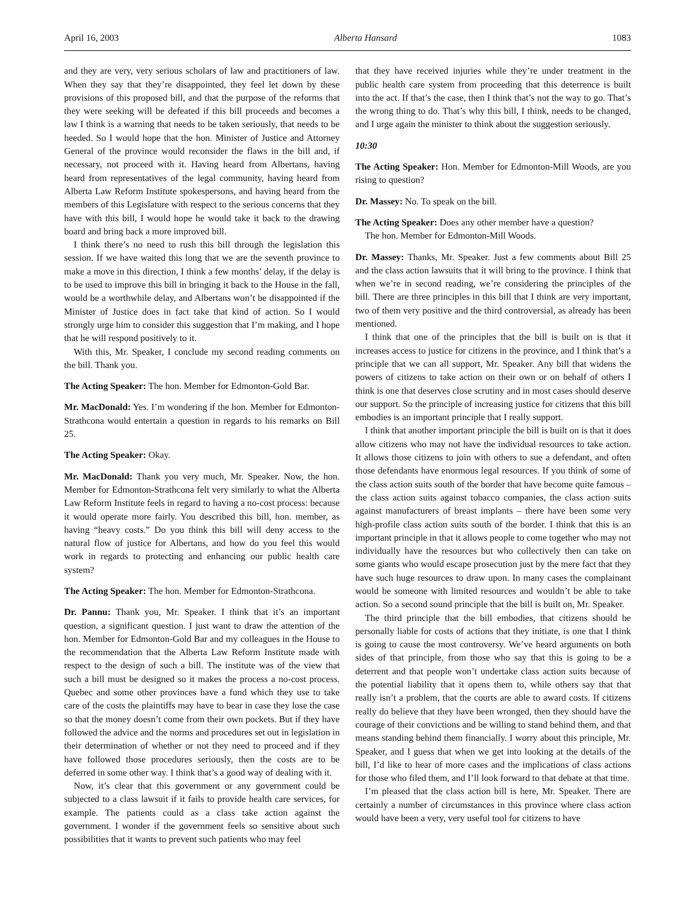April 16, 2003 Alberta Hansard 1083
and they are very, very serious scholars of law and practitioners of law. When they say that they’re disappointed, they feel let down by these provisions of this proposed bill, and that the purpose of the reforms that they were seeking will be defeated if this bill proceeds and becomes a law I think is a warning that needs to be taken seriously, that needs to be heeded. So I would hope that the hon. Minister of Justice and Attorney General of the province would reconsider the flaws in the bill and, if necessary, not proceed with it. Having heard from Albertans, having heard from representatives of the legal community, having heard from Alberta Law Reform Institute spokespersons, and having heard from the members of this Legislature with respect to the serious concerns that they have with this bill, I would hope he would take it back to the drawing board and bring back a more improved bill.
I think there’s no need to rush this bill through the legislation this session. If we have waited this long that we are the seventh province to make a move in this direction, I think a few months’ delay, if the delay is to be used to improve this bill in bringing it back to the House in the fall, would be a worthwhile delay, and Albertans won’t be disappointed if the Minister of Justice does in fact take that kind of action. So I would strongly urge him to consider this suggestion that I’m making, and I hope that he will respond positively to it.
With this, Mr. Speaker, I conclude my second reading comments on the bill. Thank you.
The Acting Speaker: The hon. Member for Edmonton-Gold Bar.
Mr. MacDonald: Yes. I’m wondering if the hon. Member for Edmonton-Strathcona would entertain a question in regards to his remarks on Bill 25.
The Acting Speaker: Okay.
Mr. MacDonald: Thank you very much, Mr. Speaker. Now, the hon. Member for Edmonton-Strathcona felt very similarly to what the Alberta Law Reform Institute feels in regard to having a no-cost process: because it would operate more fairly. You described this bill, hon. member, as having “heavy costs.” Do you think this bill will deny access to the natural flow of justice for Albertans, and how do you feel this would work in regards to protecting and enhancing our public health care system?
The Acting Speaker: The hon. Member for Edmonton-Strathcona.
Dr. Pannu: Thank you, Mr. Speaker. I think that it’s an important question, a significant question. I just want to draw the attention of the hon. Member for Edmonton-Gold Bar and my colleagues in the House to the recommendation that the Alberta Law Reform Institute made with respect to the design of such a bill. The institute was of the view that such a bill must be designed so it makes the process a no-cost process. Quebec and some other provinces have a fund which they use to take care of the costs the plaintiffs may have to bear in case they lose the case so that the money doesn’t come from their own pockets. But if they have followed the advice and the norms and procedures set out in legislation in their determination of whether or not they need to proceed and if they have followed those procedures seriously, then the costs are to be deferred in some other way. I think that’s a good way of dealing with it.
Now, it’s clear that this government or any government could be subjected to a class lawsuit if it fails to provide health care services, for example. The patients could as a class take action against the government. I wonder if the government feels so sensitive about such possibilities that it wants to prevent such patients who may feel
that they have received injuries while they’re under treatment in the public health care system from proceeding that this deterrence is built into the act. If that’s the case, then I think that’s not the way to go. That’s the wrong thing to do. That’s why this bill, I think, needs to be changed, and I urge again the minister to think about the suggestion seriously.
10:30
The Acting Speaker: Hon. Member for Edmonton-Mill Woods, are you rising to question?
Dr. Massey: No. To speak on the bill.
The Acting Speaker: Does any other member have a question?
The hon. Member for Edmonton-Mill Woods.
Dr. Massey: Thanks, Mr. Speaker. Just a few comments about Bill 25 and the class action lawsuits that it will bring to the province. I think that when we’re in second reading, we’re considering the principles of the bill. There are three principles in this bill that I think are very important, two of them very positive and the third controversial, as already has been mentioned.
I think that one of the principles that the bill is built on is that it increases access to justice for citizens in the province, and I think that’s a principle that we can all support, Mr. Speaker. Any bill that widens the powers of citizens to take action on their own or on behalf of others I think is one that deserves close scrutiny and in most cases should deserve our support. So the principle of increasing justice for citizens that this bill embodies is an important principle that I really support.
I think that another important principle the bill is built on is that it does allow citizens who may not have the individual resources to take action. It allows those citizens to join with others to sue a defendant, and often those defendants have enormous legal resources. If you think of some of the class action suits south of the border that have become quite famous – the class action suits against tobacco companies, the class action suits against manufacturers of breast implants – there have been some very high-profile class action suits south of the border. I think that this is an important principle in that it allows people to come together who may not individually have the resources but who collectively then can take on some giants who would escape prosecution just by the mere fact that they have such huge resources to draw upon. In many cases the complainant would be someone with limited resources and wouldn’t be able to take action. So a second sound principle that the bill is built on, Mr. Speaker.
The third principle that the bill embodies, that citizens should be personally liable for costs of actions that they initiate, is one that I think is going to cause the most controversy. We’ve heard arguments on both sides of that principle, from those who say that this is going to be a deterrent and that people won’t undertake class action suits because of the potential liability that it opens them to, while others say that that really isn’t a problem, that the courts are able to award costs. If citizens really do believe that they have been wronged, then they should have the courage of their convictions and be willing to stand behind them, and that means standing behind them financially. I worry about this principle, Mr. Speaker, and I guess that when we get into looking at the details of the bill, I’d like to hear of more cases and the implications of class actions for those who filed them, and I’ll look forward to that debate at that time.
I’m pleased that the class action bill is here, Mr. Speaker. There are certainly a number of circumstances in this province where class action would have been a very, very useful tool for citizens to have